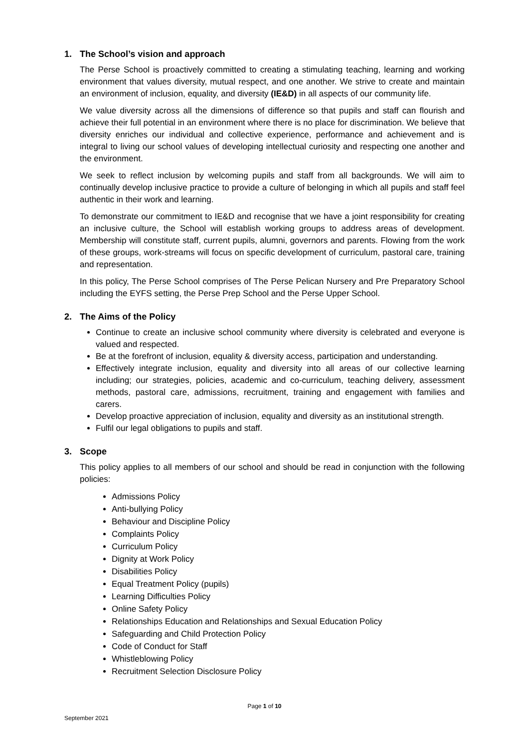1. The School’s vision and approach
The Perse School is proactively committed to creating a stimulating teaching, learning and working environment that values diversity, mutual respect, and one another. We strive to create and maintain an environment of inclusion, equality, and diversity (IE&D) in all aspects of our community life.
We value diversity across all the dimensions of difference so that pupils and staff can flourish and achieve their full potential in an environment where there is no place for discrimination. We believe that diversity enriches our individual and collective experience, performance and achievement and is integral to living our school values of developing intellectual curiosity and respecting one another and the environment.
We seek to reflect inclusion by welcoming pupils and staff from all backgrounds. We will aim to continually develop inclusive practice to provide a culture of belonging in which all pupils and staff feel authentic in their work and learning.
To demonstrate our commitment to IE&D and recognise that we have a joint responsibility for creating an inclusive culture, the School will establish working groups to address areas of development. Membership will constitute staff, current pupils, alumni, governors and parents. Flowing from the work of these groups, work-streams will focus on specific development of curriculum, pastoral care, training and representation.
In this policy, The Perse School comprises of The Perse Pelican Nursery and Pre Preparatory School including the EYFS setting, the Perse Prep School and the Perse Upper School.
2. The Aims of the Policy
Continue to create an inclusive school community where diversity is celebrated and everyone is valued and respected.
Be at the forefront of inclusion, equality & diversity access, participation and understanding.
Effectively integrate inclusion, equality and diversity into all areas of our collective learning including; our strategies, policies, academic and co-curriculum, teaching delivery, assessment methods, pastoral care, admissions, recruitment, training and engagement with families and carers.
Develop proactive appreciation of inclusion, equality and diversity as an institutional strength.
Fulfil our legal obligations to pupils and staff.
3. Scope
This policy applies to all members of our school and should be read in conjunction with the following policies:
Admissions Policy
Anti-bullying Policy
Behaviour and Discipline Policy
Complaints Policy
Curriculum Policy
Dignity at Work Policy
Disabilities Policy
Equal Treatment Policy (pupils)
Learning Difficulties Policy
Online Safety Policy
Relationships Education and Relationships and Sexual Education Policy
Safeguarding and Child Protection Policy
Code of Conduct for Staff
Whistleblowing Policy
Recruitment Selection Disclosure Policy
Page 1 of 10
September 2021